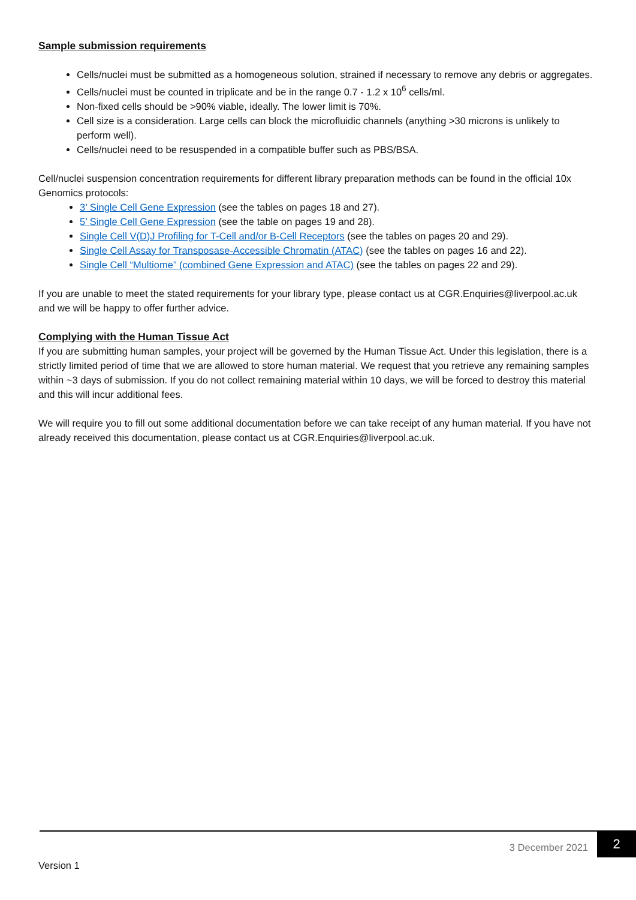Sample submission requirements
Cells/nuclei must be submitted as a homogeneous solution, strained if necessary to remove any debris or aggregates.
Cells/nuclei must be counted in triplicate and be in the range 0.7 - 1.2 x 10<sup>6</sup> cells/ml.
Non-fixed cells should be >90% viable, ideally. The lower limit is 70%.
Cell size is a consideration. Large cells can block the microfluidic channels (anything >30 microns is unlikely to perform well).
Cells/nuclei need to be resuspended in a compatible buffer such as PBS/BSA.
Cell/nuclei suspension concentration requirements for different library preparation methods can be found in the official 10x Genomics protocols:
3’ Single Cell Gene Expression (see the tables on pages 18 and 27).
5’ Single Cell Gene Expression (see the table on pages 19 and 28).
Single Cell V(D)J Profiling for T-Cell and/or B-Cell Receptors (see the tables on pages 20 and 29).
Single Cell Assay for Transposase-Accessible Chromatin (ATAC) (see the tables on pages 16 and 22).
Single Cell “Multiome” (combined Gene Expression and ATAC) (see the tables on pages 22 and 29).
If you are unable to meet the stated requirements for your library type, please contact us at CGR.Enquiries@liverpool.ac.uk and we will be happy to offer further advice.
Complying with the Human Tissue Act
If you are submitting human samples, your project will be governed by the Human Tissue Act. Under this legislation, there is a strictly limited period of time that we are allowed to store human material. We request that you retrieve any remaining samples within ~3 days of submission. If you do not collect remaining material within 10 days, we will be forced to destroy this material and this will incur additional fees.
We will require you to fill out some additional documentation before we can take receipt of any human material. If you have not already received this documentation, please contact us at CGR.Enquiries@liverpool.ac.uk.
3 December 2021 2
Version 1